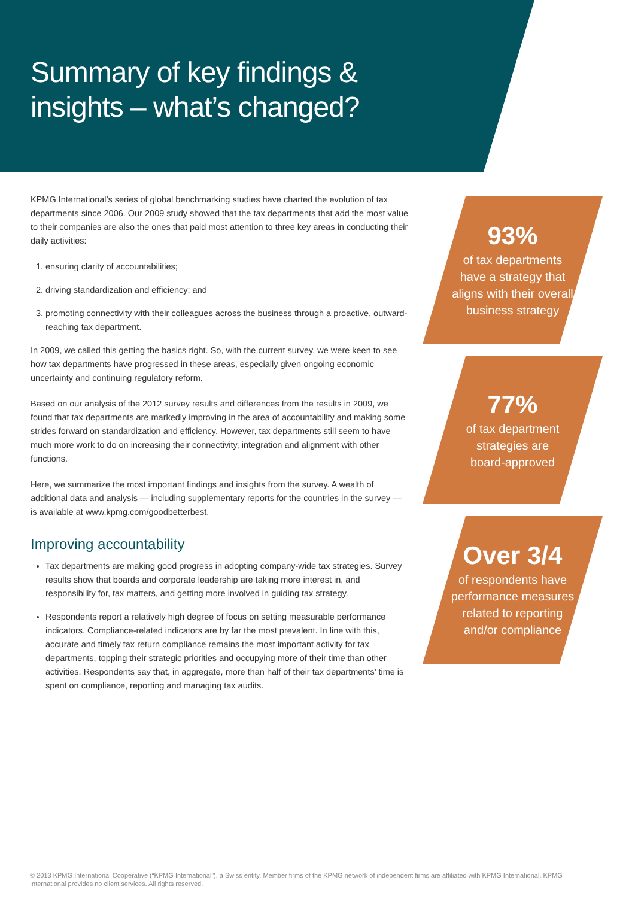Summary of key findings & insights – what’s changed?
KPMG International’s series of global benchmarking studies have charted the evolution of tax departments since 2006. Our 2009 study showed that the tax departments that add the most value to their companies are also the ones that paid most attention to three key areas in conducting their daily activities:
1. ensuring clarity of accountabilities;
2. driving standardization and efficiency; and
3. promoting connectivity with their colleagues across the business through a proactive, outward-reaching tax department.
In 2009, we called this getting the basics right. So, with the current survey, we were keen to see how tax departments have progressed in these areas, especially given ongoing economic uncertainty and continuing regulatory reform.
Based on our analysis of the 2012 survey results and differences from the results in 2009, we found that tax departments are markedly improving in the area of accountability and making some strides forward on standardization and efficiency. However, tax departments still seem to have much more work to do on increasing their connectivity, integration and alignment with other functions.
Here, we summarize the most important findings and insights from the survey. A wealth of additional data and analysis — including supplementary reports for the countries in the survey — is available at www.kpmg.com/goodbetterbest.
Improving accountability
Tax departments are making good progress in adopting company-wide tax strategies. Survey results show that boards and corporate leadership are taking more interest in, and responsibility for, tax matters, and getting more involved in guiding tax strategy.
Respondents report a relatively high degree of focus on setting measurable performance indicators. Compliance-related indicators are by far the most prevalent. In line with this, accurate and timely tax return compliance remains the most important activity for tax departments, topping their strategic priorities and occupying more of their time than other activities. Respondents say that, in aggregate, more than half of their tax departments’ time is spent on compliance, reporting and managing tax audits.
93%
of tax departments
have a strategy that
aligns with their overall
business strategy
77%
of tax department
strategies are
board-approved
Over 3/4
of respondents have
performance measures
related to reporting
and/or compliance
© 2013 KPMG International Cooperative (“KPMG International”), a Swiss entity. Member firms of the KPMG network of independent firms are affiliated with KPMG International. KPMG International provides no client services. All rights reserved.